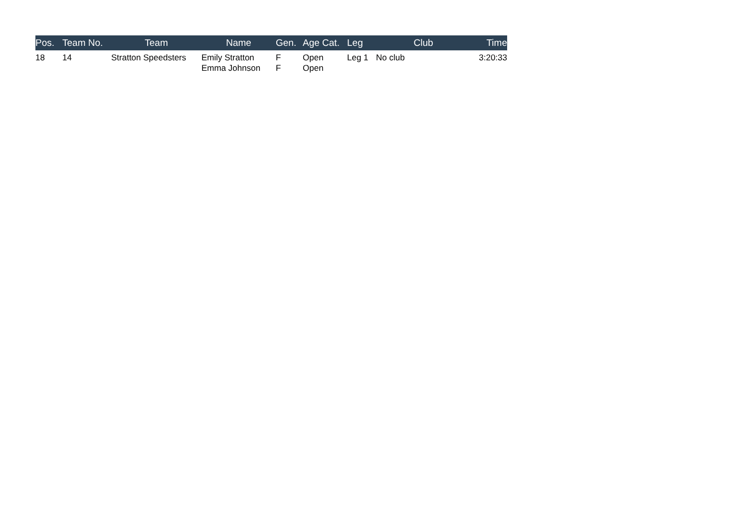| Pos. | Team No. | Team | Name | Gen. | Age Cat. | Leg | Club | Time |
| --- | --- | --- | --- | --- | --- | --- | --- | --- |
| 18 | 14 | Stratton Speedsters | Emily Stratton Emma Johnson | F F | Open Open | Leg 1 | No club | 3:20:33 |